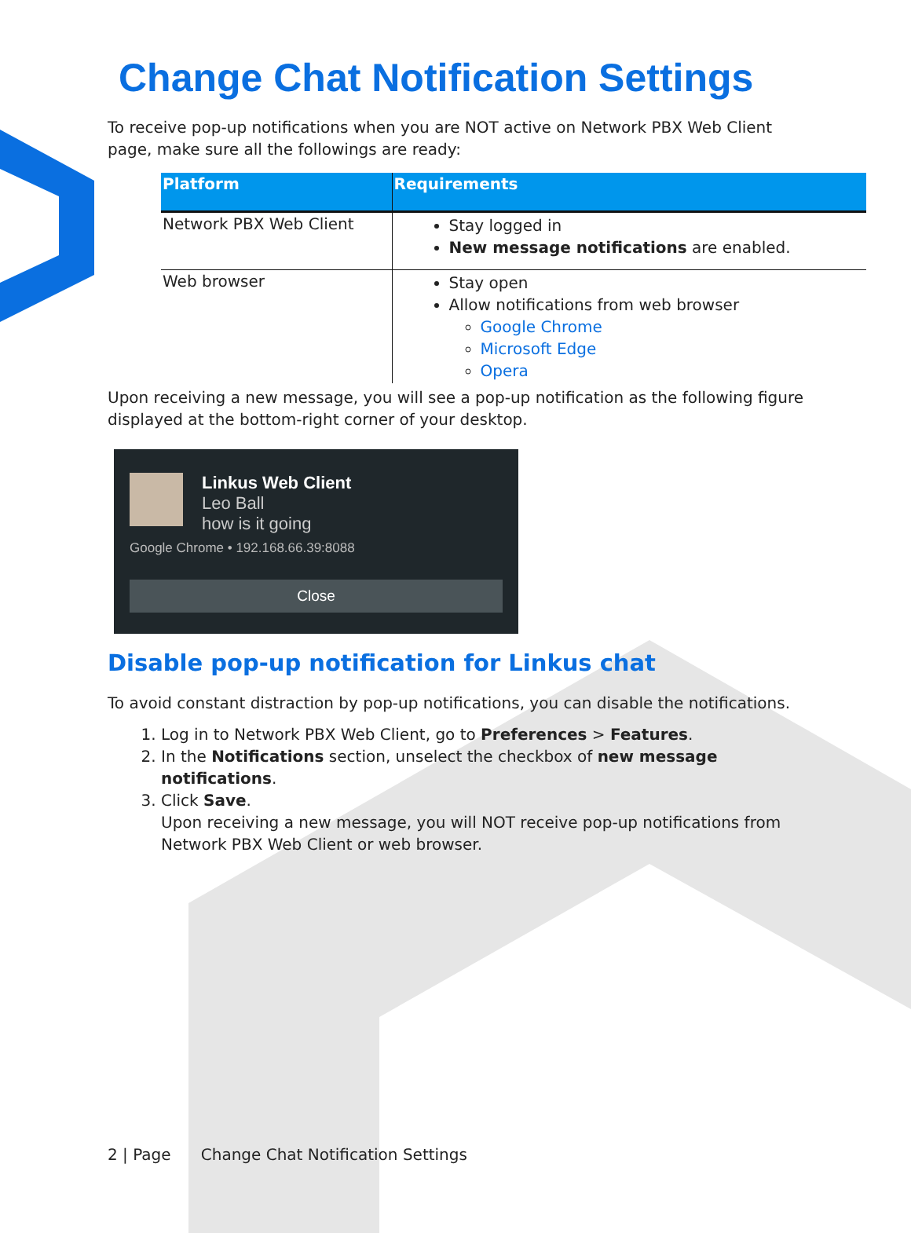Change Chat Notification Settings
To receive pop-up notifications when you are NOT active on Network PBX Web Client page, make sure all the followings are ready:
| Platform | Requirements |
| --- | --- |
| Network PBX Web Client | Stay logged in New message notifications are enabled. |
| Web browser | Stay open Allow notifications from web browser Google Chrome Microsoft Edge Opera |
Upon receiving a new message, you will see a pop-up notification as the following figure displayed at the bottom-right corner of your desktop.
Linkus Web Client
Leo Ball
how is it going
Google Chrome • 192.168.66.39:8088
Close
Disable pop-up notification for Linkus chat
To avoid constant distraction by pop-up notifications, you can disable the notifications.
1. Log in to Network PBX Web Client, go to Preferences > Features.
2. In the Notifications section, unselect the checkbox of new message notifications.
3. Click Save.
Upon receiving a new message, you will NOT receive pop-up notifications from Network PBX Web Client or web browser.
2 | Page Change Chat Notification Settings